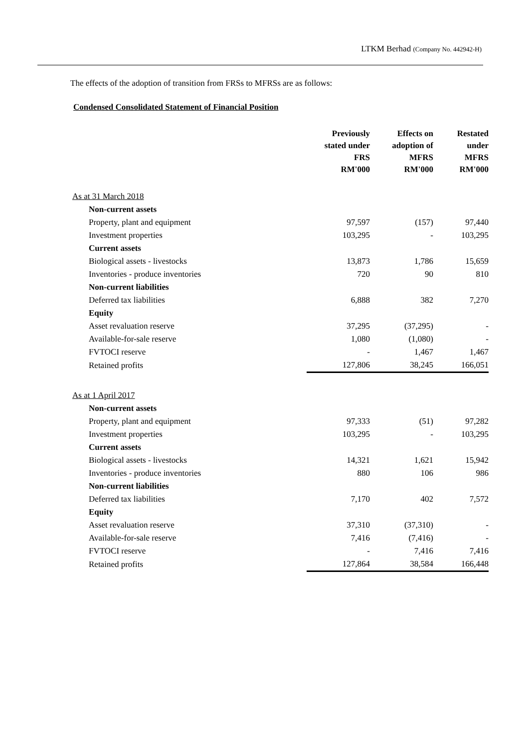LTKM Berhad (Company No. 442942-H)
The effects of the adoption of transition from FRSs to MFRSs are as follows:
Condensed Consolidated Statement of Financial Position
| | Previously stated under FRS RM'000 | Effects on adoption of MFRS RM'000 | Restated under MFRS RM'000 |
| --- | --- | --- | --- |
| As at 31 March 2018 | | | |
| Non-current assets | | | |
| Property, plant and equipment | 97,597 | (157) | 97,440 |
| Investment properties | 103,295 | - | 103,295 |
| Current assets | | | |
| Biological assets - livestocks | 13,873 | 1,786 | 15,659 |
| Inventories - produce inventories | 720 | 90 | 810 |
| Non-current liabilities | | | |
| Deferred tax liabilities | 6,888 | 382 | 7,270 |
| Equity | | | |
| Asset revaluation reserve | 37,295 | (37,295) | - |
| Available-for-sale reserve | 1,080 | (1,080) | - |
| FVTOCI reserve | - | 1,467 | 1,467 |
| Retained profits | 127,806 | 38,245 | 166,051 |
| As at 1 April 2017 | | | |
| Non-current assets | | | |
| Property, plant and equipment | 97,333 | (51) | 97,282 |
| Investment properties | 103,295 | - | 103,295 |
| Current assets | | | |
| Biological assets - livestocks | 14,321 | 1,621 | 15,942 |
| Inventories - produce inventories | 880 | 106 | 986 |
| Non-current liabilities | | | |
| Deferred tax liabilities | 7,170 | 402 | 7,572 |
| Equity | | | |
| Asset revaluation reserve | 37,310 | (37,310) | - |
| Available-for-sale reserve | 7,416 | (7,416) | - |
| FVTOCI reserve | - | 7,416 | 7,416 |
| Retained profits | 127,864 | 38,584 | 166,448 |